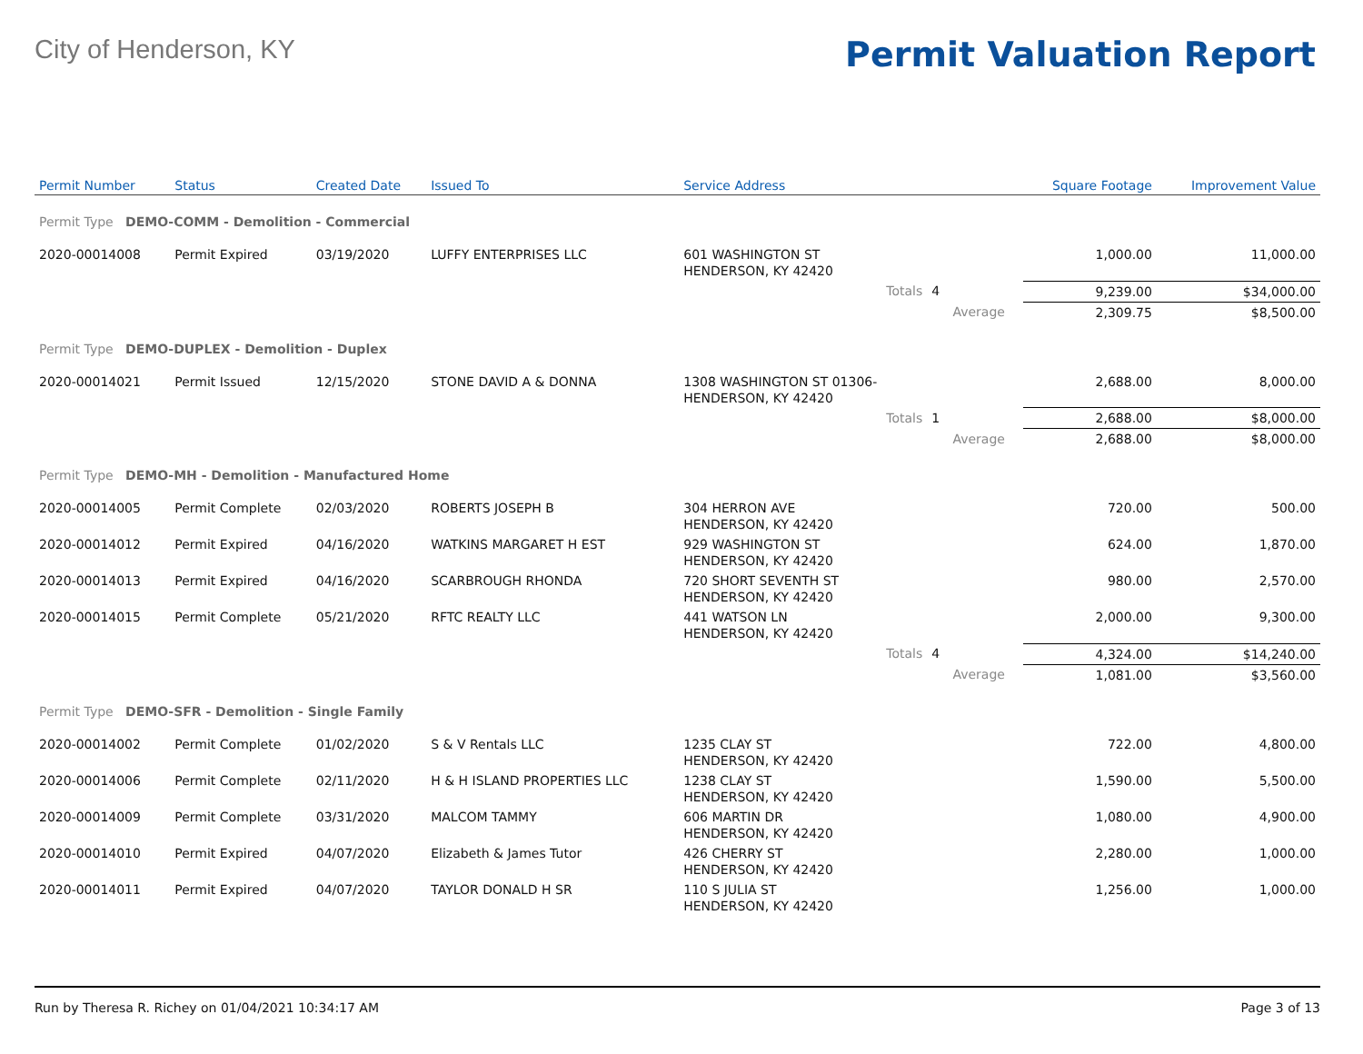City of Henderson, KY
Permit Valuation Report
| Permit Number | Status | Created Date | Issued To | Service Address | | | Square Footage | Improvement Value |
| --- | --- | --- | --- | --- | --- | --- | --- | --- |
| Permit Type DEMO-COMM - Demolition - Commercial | | | | | | | | |
| 2020-00014008 | Permit Expired | 03/19/2020 | LUFFY ENTERPRISES LLC | 601 WASHINGTON ST HENDERSON, KY 42420 | | | 1,000.00 | 11,000.00 |
| | | | | Totals | 4 | | 9,239.00 | $34,000.00 |
| | | | | | | Average | 2,309.75 | $8,500.00 |
| Permit Type DEMO-DUPLEX - Demolition - Duplex | | | | | | | | |
| 2020-00014021 | Permit Issued | 12/15/2020 | STONE DAVID A & DONNA | 1308 WASHINGTON ST 01306- HENDERSON, KY 42420 | | | 2,688.00 | 8,000.00 |
| | | | | Totals | 1 | | 2,688.00 | $8,000.00 |
| | | | | | | Average | 2,688.00 | $8,000.00 |
| Permit Type DEMO-MH - Demolition - Manufactured Home | | | | | | | | |
| 2020-00014005 | Permit Complete | 02/03/2020 | ROBERTS JOSEPH B | 304 HERRON AVE HENDERSON, KY 42420 | | | 720.00 | 500.00 |
| 2020-00014012 | Permit Expired | 04/16/2020 | WATKINS MARGARET H EST | 929 WASHINGTON ST HENDERSON, KY 42420 | | | 624.00 | 1,870.00 |
| 2020-00014013 | Permit Expired | 04/16/2020 | SCARBROUGH RHONDA | 720 SHORT SEVENTH ST HENDERSON, KY 42420 | | | 980.00 | 2,570.00 |
| 2020-00014015 | Permit Complete | 05/21/2020 | RFTC REALTY LLC | 441 WATSON LN HENDERSON, KY 42420 | | | 2,000.00 | 9,300.00 |
| | | | | Totals | 4 | | 4,324.00 | $14,240.00 |
| | | | | | | Average | 1,081.00 | $3,560.00 |
| Permit Type DEMO-SFR - Demolition - Single Family | | | | | | | | |
| 2020-00014002 | Permit Complete | 01/02/2020 | S & V Rentals LLC | 1235 CLAY ST HENDERSON, KY 42420 | | | 722.00 | 4,800.00 |
| 2020-00014006 | Permit Complete | 02/11/2020 | H & H ISLAND PROPERTIES LLC | 1238 CLAY ST HENDERSON, KY 42420 | | | 1,590.00 | 5,500.00 |
| 2020-00014009 | Permit Complete | 03/31/2020 | MALCOM TAMMY | 606 MARTIN DR HENDERSON, KY 42420 | | | 1,080.00 | 4,900.00 |
| 2020-00014010 | Permit Expired | 04/07/2020 | Elizabeth & James Tutor | 426 CHERRY ST HENDERSON, KY 42420 | | | 2,280.00 | 1,000.00 |
| 2020-00014011 | Permit Expired | 04/07/2020 | TAYLOR DONALD H SR | 110 S JULIA ST HENDERSON, KY 42420 | | | 1,256.00 | 1,000.00 |
Run by Theresa R. Richey on 01/04/2021 10:34:17 AM Page 3 of 13